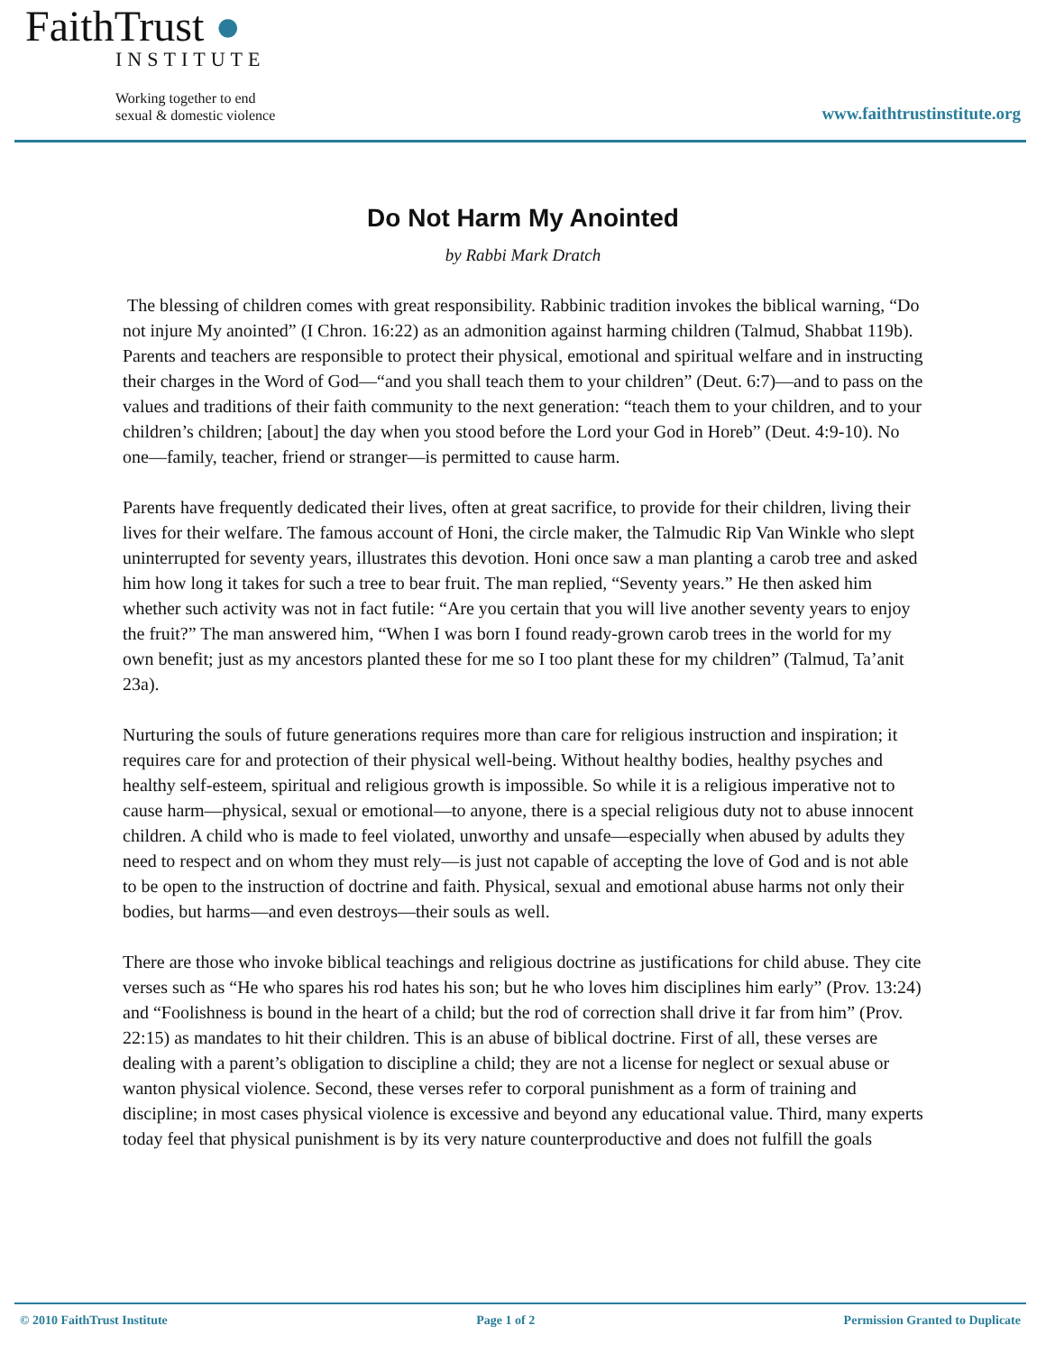FaithTrust ●
INSTITUTE
Working together to end
sexual & domestic violence
www.faithtrustinstitute.org
Do Not Harm My Anointed
by Rabbi Mark Dratch
The blessing of children comes with great responsibility. Rabbinic tradition invokes the biblical warning, “Do not injure My anointed” (I Chron. 16:22) as an admonition against harming children (Talmud, Shabbat 119b). Parents and teachers are responsible to protect their physical, emotional and spiritual welfare and in instructing their charges in the Word of God—“and you shall teach them to your children” (Deut. 6:7)—and to pass on the values and traditions of their faith community to the next generation: “teach them to your children, and to your children’s children; [about] the day when you stood before the Lord your God in Horeb” (Deut. 4:9-10). No one—family, teacher, friend or stranger—is permitted to cause harm.
Parents have frequently dedicated their lives, often at great sacrifice, to provide for their children, living their lives for their welfare. The famous account of Honi, the circle maker, the Talmudic Rip Van Winkle who slept uninterrupted for seventy years, illustrates this devotion. Honi once saw a man planting a carob tree and asked him how long it takes for such a tree to bear fruit. The man replied, “Seventy years.” He then asked him whether such activity was not in fact futile: “Are you certain that you will live another seventy years to enjoy the fruit?” The man answered him, “When I was born I found ready-grown carob trees in the world for my own benefit; just as my ancestors planted these for me so I too plant these for my children” (Talmud, Ta’anit 23a).
Nurturing the souls of future generations requires more than care for religious instruction and inspiration; it requires care for and protection of their physical well-being. Without healthy bodies, healthy psyches and healthy self-esteem, spiritual and religious growth is impossible. So while it is a religious imperative not to cause harm—physical, sexual or emotional—to anyone, there is a special religious duty not to abuse innocent children. A child who is made to feel violated, unworthy and unsafe—especially when abused by adults they need to respect and on whom they must rely—is just not capable of accepting the love of God and is not able to be open to the instruction of doctrine and faith. Physical, sexual and emotional abuse harms not only their bodies, but harms—and even destroys—their souls as well.
There are those who invoke biblical teachings and religious doctrine as justifications for child abuse. They cite verses such as “He who spares his rod hates his son; but he who loves him disciplines him early” (Prov. 13:24) and “Foolishness is bound in the heart of a child; but the rod of correction shall drive it far from him” (Prov. 22:15) as mandates to hit their children. This is an abuse of biblical doctrine. First of all, these verses are dealing with a parent’s obligation to discipline a child; they are not a license for neglect or sexual abuse or wanton physical violence. Second, these verses refer to corporal punishment as a form of training and discipline; in most cases physical violence is excessive and beyond any educational value. Third, many experts today feel that physical punishment is by its very nature counterproductive and does not fulfill the goals
© 2010 FaithTrust Institute Page 1 of 2 Permission Granted to Duplicate